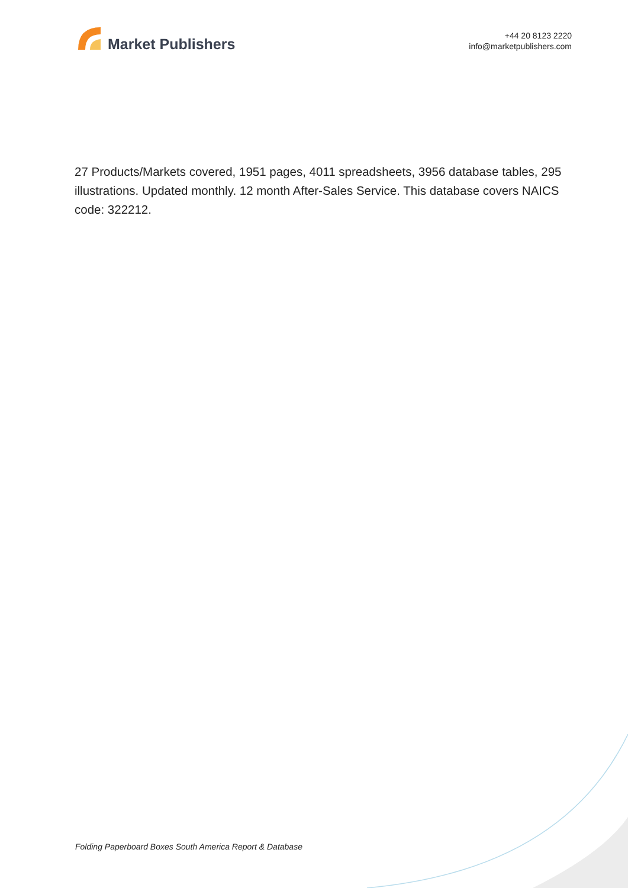Market Publishers
+44 20 8123 2220
info@marketpublishers.com
27 Products/Markets covered, 1951 pages, 4011 spreadsheets, 3956 database tables, 295 illustrations. Updated monthly. 12 month After-Sales Service. This database covers NAICS code: 322212.
Folding Paperboard Boxes South America Report & Database